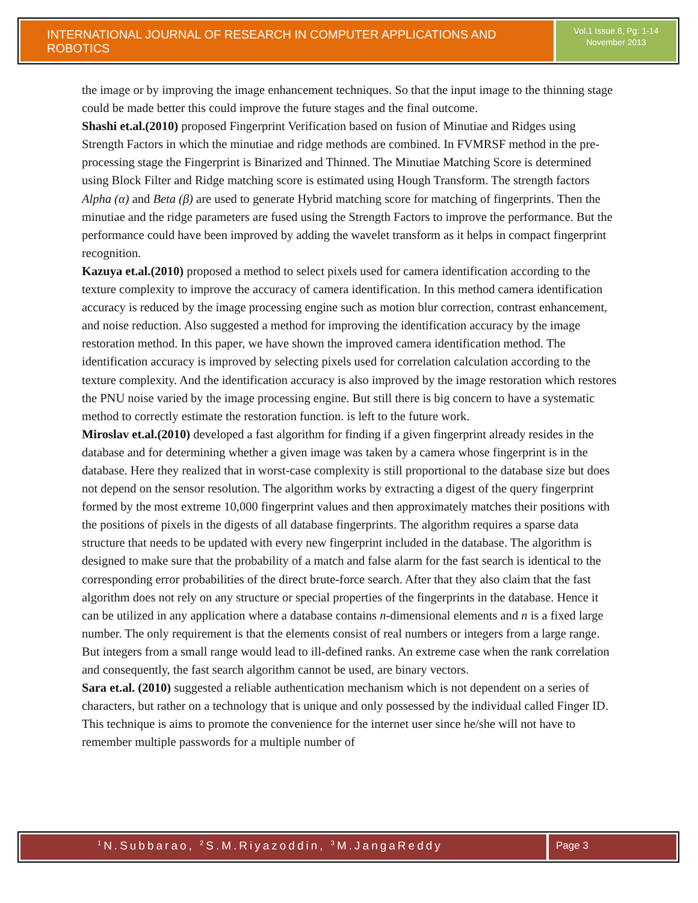INTERNATIONAL JOURNAL OF RESEARCH IN COMPUTER APPLICATIONS AND ROBOTICS
Vol.1 Issue.8, Pg: 1-14
November 2013
the image or by improving the image enhancement techniques. So that the input image to the thinning stage could be made better this could improve the future stages and the final outcome.
Shashi et.al.(2010) proposed Fingerprint Verification based on fusion of Minutiae and Ridges using Strength Factors in which the minutiae and ridge methods are combined. In FVMRSF method in the pre-processing stage the Fingerprint is Binarized and Thinned. The Minutiae Matching Score is determined using Block Filter and Ridge matching score is estimated using Hough Transform. The strength factors Alpha (α) and Beta (β) are used to generate Hybrid matching score for matching of fingerprints. Then the minutiae and the ridge parameters are fused using the Strength Factors to improve the performance. But the performance could have been improved by adding the wavelet transform as it helps in compact fingerprint recognition.
Kazuya et.al.(2010) proposed a method to select pixels used for camera identification according to the texture complexity to improve the accuracy of camera identification. In this method camera identification accuracy is reduced by the image processing engine such as motion blur correction, contrast enhancement, and noise reduction. Also suggested a method for improving the identification accuracy by the image restoration method. In this paper, we have shown the improved camera identification method. The identification accuracy is improved by selecting pixels used for correlation calculation according to the texture complexity. And the identification accuracy is also improved by the image restoration which restores the PNU noise varied by the image processing engine. But still there is big concern to have a systematic method to correctly estimate the restoration function. is left to the future work.
Miroslav et.al.(2010) developed a fast algorithm for finding if a given fingerprint already resides in the database and for determining whether a given image was taken by a camera whose fingerprint is in the database. Here they realized that in worst-case complexity is still proportional to the database size but does not depend on the sensor resolution. The algorithm works by extracting a digest of the query fingerprint formed by the most extreme 10,000 fingerprint values and then approximately matches their positions with the positions of pixels in the digests of all database fingerprints. The algorithm requires a sparse data structure that needs to be updated with every new fingerprint included in the database. The algorithm is designed to make sure that the probability of a match and false alarm for the fast search is identical to the corresponding error probabilities of the direct brute-force search. After that they also claim that the fast algorithm does not rely on any structure or special properties of the fingerprints in the database. Hence it can be utilized in any application where a database contains n-dimensional elements and n is a fixed large number. The only requirement is that the elements consist of real numbers or integers from a large range. But integers from a small range would lead to ill-defined ranks. An extreme case when the rank correlation and consequently, the fast search algorithm cannot be used, are binary vectors.
Sara et.al. (2010) suggested a reliable authentication mechanism which is not dependent on a series of characters, but rather on a technology that is unique and only possessed by the individual called Finger ID. This technique is aims to promote the convenience for the internet user since he/she will not have to remember multiple passwords for a multiple number of
<sup>1</sup> N.Subbarao, <sup>2</sup>S.M.Riyazoddin, <sup>3</sup>M.JangaReddy
Page 3